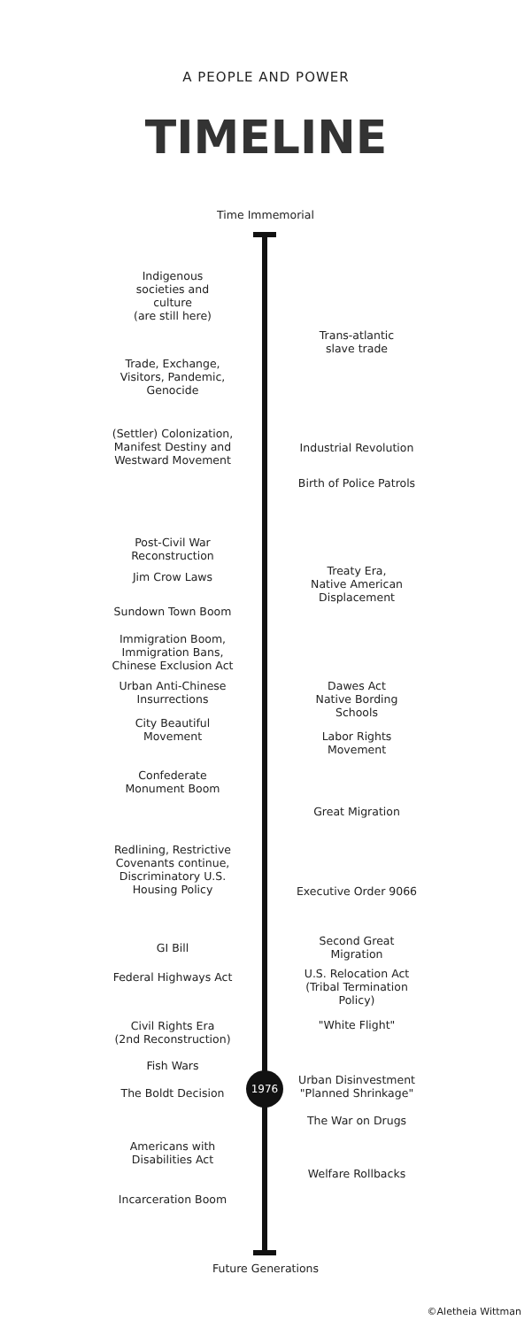A PEOPLE AND POWER
TIMELINE
Time Immemorial
Indigenous
societies and
culture
(are still here)
Trans-atlantic
slave trade
Trade, Exchange,
Visitors, Pandemic,
Genocide
(Settler) Colonization,
Manifest Destiny and
Westward Movement
Industrial Revolution
Birth of Police Patrols
Post-Civil War
Reconstruction
Treaty Era,
Native American
Displacement
Jim Crow Laws
Sundown Town Boom
Immigration Boom,
Immigration Bans,
Chinese Exclusion Act
Urban Anti-Chinese
Insurrections
Dawes Act
Native Bording
Schools
City Beautiful
Movement
Labor Rights
Movement
Confederate
Monument Boom
Great Migration
Redlining, Restrictive
Covenants continue,
Discriminatory U.S.
Housing Policy
Executive Order 9066
Second Great
Migration
GI Bill
U.S. Relocation Act
(Tribal Termination
Policy)
Federal Highways Act
Civil Rights Era
(2nd Reconstruction)
"White Flight"
Fish Wars
Urban Disinvestment
"Planned Shrinkage"
The Boldt Decision
1976
The War on Drugs
Americans with
Disabilities Act
Welfare Rollbacks
Incarceration Boom
Future Generations
©Aletheia Wittman